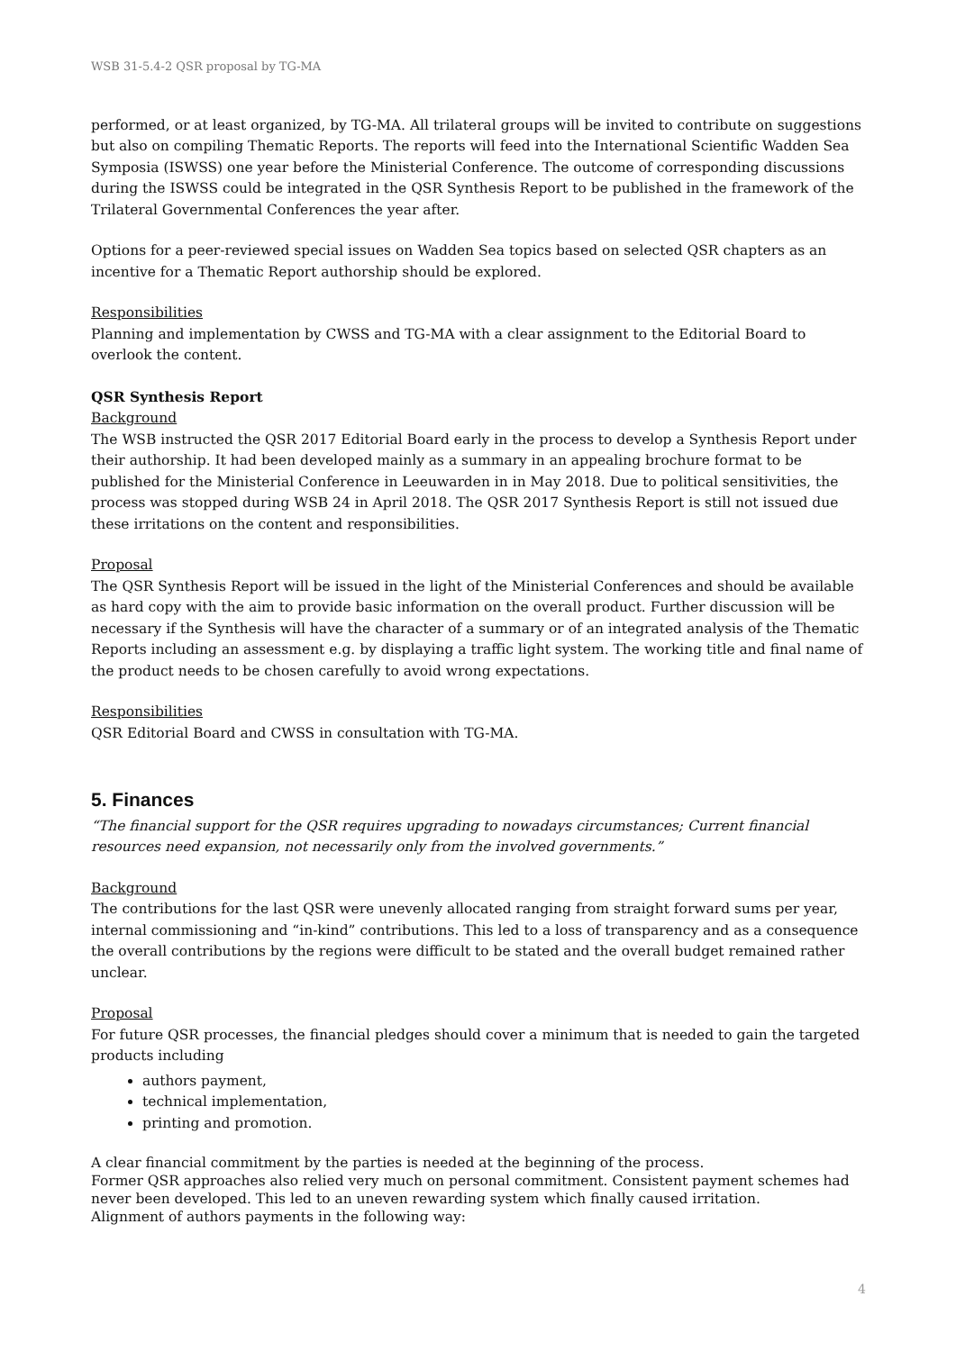WSB 31-5.4-2 QSR proposal by TG-MA
performed, or at least organized, by TG-MA. All trilateral groups will be invited to contribute on suggestions but also on compiling Thematic Reports. The reports will feed into the International Scientific Wadden Sea Symposia (ISWSS) one year before the Ministerial Conference. The outcome of corresponding discussions during the ISWSS could be integrated in the QSR Synthesis Report to be published in the framework of the Trilateral Governmental Conferences the year after.
Options for a peer-reviewed special issues on Wadden Sea topics based on selected QSR chapters as an incentive for a Thematic Report authorship should be explored.
Responsibilities
Planning and implementation by CWSS and TG-MA with a clear assignment to the Editorial Board to overlook the content.
QSR Synthesis Report
Background
The WSB instructed the QSR 2017 Editorial Board early in the process to develop a Synthesis Report under their authorship. It had been developed mainly as a summary in an appealing brochure format to be published for the Ministerial Conference in Leeuwarden in in May 2018. Due to political sensitivities, the process was stopped during WSB 24 in April 2018. The QSR 2017 Synthesis Report is still not issued due these irritations on the content and responsibilities.
Proposal
The QSR Synthesis Report will be issued in the light of the Ministerial Conferences and should be available as hard copy with the aim to provide basic information on the overall product. Further discussion will be necessary if the Synthesis will have the character of a summary or of an integrated analysis of the Thematic Reports including an assessment e.g. by displaying a traffic light system. The working title and final name of the product needs to be chosen carefully to avoid wrong expectations.
Responsibilities
QSR Editorial Board and CWSS in consultation with TG-MA.
5. Finances
“The financial support for the QSR requires upgrading to nowadays circumstances; Current financial resources need expansion, not necessarily only from the involved governments.”
Background
The contributions for the last QSR were unevenly allocated ranging from straight forward sums per year, internal commissioning and “in-kind” contributions. This led to a loss of transparency and as a consequence the overall contributions by the regions were difficult to be stated and the overall budget remained rather unclear.
Proposal
For future QSR processes, the financial pledges should cover a minimum that is needed to gain the targeted products including
authors payment,
technical implementation,
printing and promotion.
A clear financial commitment by the parties is needed at the beginning of the process.
Former QSR approaches also relied very much on personal commitment. Consistent payment schemes had never been developed. This led to an uneven rewarding system which finally caused irritation.
Alignment of authors payments in the following way:
4